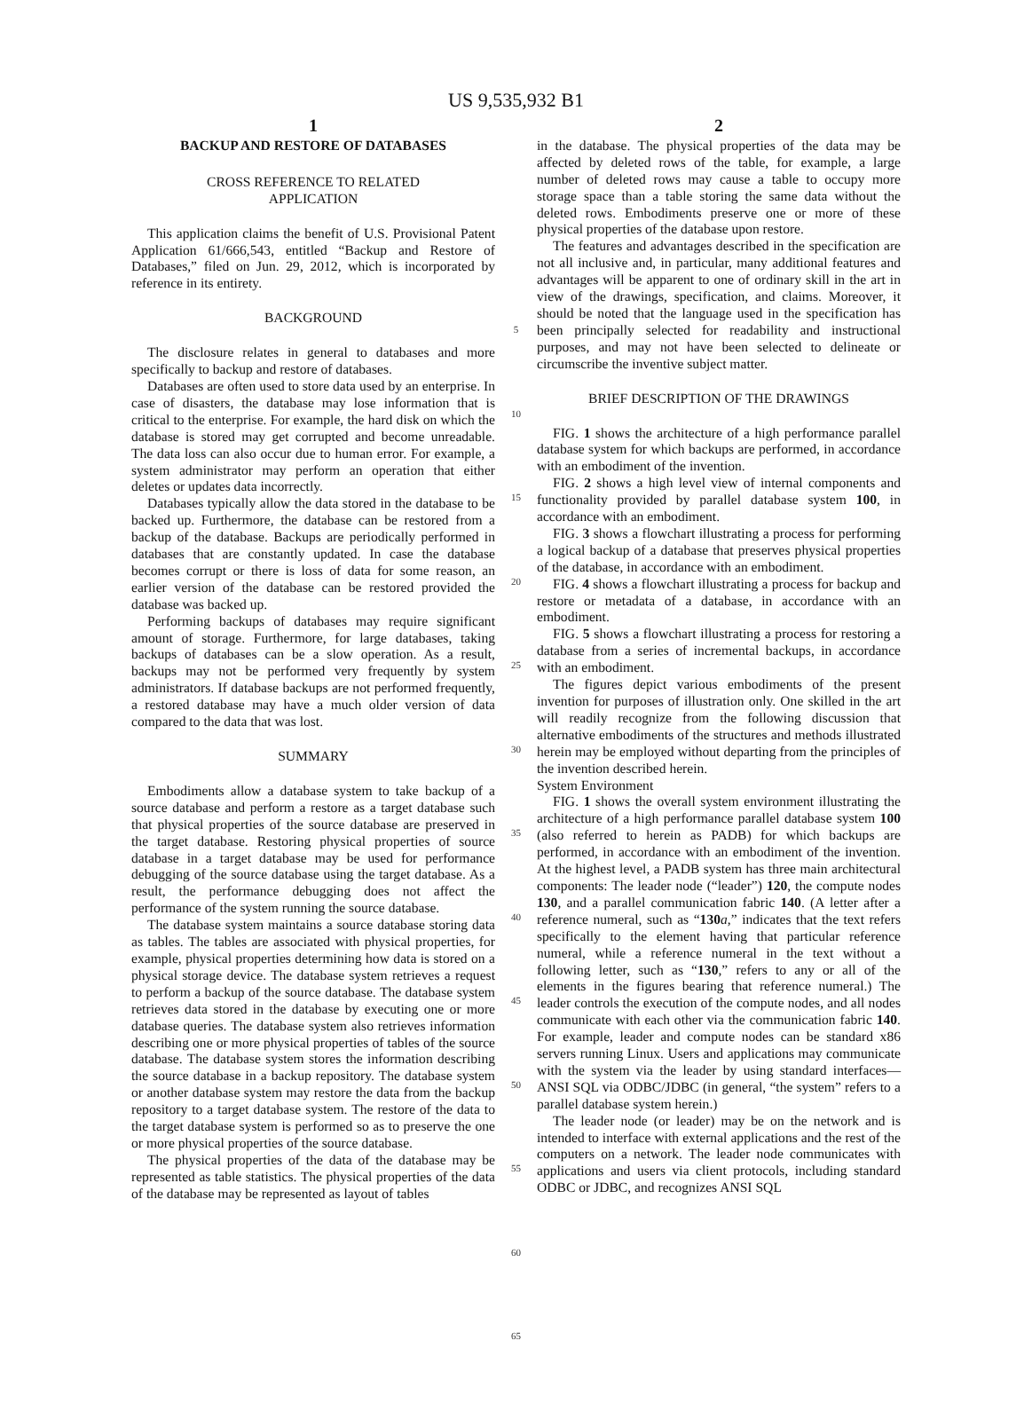US 9,535,932 B1
1
BACKUP AND RESTORE OF DATABASES
CROSS REFERENCE TO RELATED
APPLICATION
This application claims the benefit of U.S. Provisional Patent Application 61/666,543, entitled “Backup and Restore of Databases,” filed on Jun. 29, 2012, which is incorporated by reference in its entirety.
BACKGROUND
The disclosure relates in general to databases and more specifically to backup and restore of databases.
Databases are often used to store data used by an enterprise. In case of disasters, the database may lose information that is critical to the enterprise. For example, the hard disk on which the database is stored may get corrupted and become unreadable. The data loss can also occur due to human error. For example, a system administrator may perform an operation that either deletes or updates data incorrectly.
Databases typically allow the data stored in the database to be backed up. Furthermore, the database can be restored from a backup of the database. Backups are periodically performed in databases that are constantly updated. In case the database becomes corrupt or there is loss of data for some reason, an earlier version of the database can be restored provided the database was backed up.
Performing backups of databases may require significant amount of storage. Furthermore, for large databases, taking backups of databases can be a slow operation. As a result, backups may not be performed very frequently by system administrators. If database backups are not performed frequently, a restored database may have a much older version of data compared to the data that was lost.
SUMMARY
Embodiments allow a database system to take backup of a source database and perform a restore as a target database such that physical properties of the source database are preserved in the target database. Restoring physical properties of source database in a target database may be used for performance debugging of the source database using the target database. As a result, the performance debugging does not affect the performance of the system running the source database.
The database system maintains a source database storing data as tables. The tables are associated with physical properties, for example, physical properties determining how data is stored on a physical storage device. The database system retrieves a request to perform a backup of the source database. The database system retrieves data stored in the database by executing one or more database queries. The database system also retrieves information describing one or more physical properties of tables of the source database. The database system stores the information describing the source database in a backup repository. The database system or another database system may restore the data from the backup repository to a target database system. The restore of the data to the target database system is performed so as to preserve the one or more physical properties of the source database.
The physical properties of the data of the database may be represented as table statistics. The physical properties of the data of the database may be represented as layout of tables
5
10
15
20
25
30
35
40
45
50
55
60
65
2
in the database. The physical properties of the data may be affected by deleted rows of the table, for example, a large number of deleted rows may cause a table to occupy more storage space than a table storing the same data without the deleted rows. Embodiments preserve one or more of these physical properties of the database upon restore.
The features and advantages described in the specification are not all inclusive and, in particular, many additional features and advantages will be apparent to one of ordinary skill in the art in view of the drawings, specification, and claims. Moreover, it should be noted that the language used in the specification has been principally selected for readability and instructional purposes, and may not have been selected to delineate or circumscribe the inventive subject matter.
BRIEF DESCRIPTION OF THE DRAWINGS
FIG. 1 shows the architecture of a high performance parallel database system for which backups are performed, in accordance with an embodiment of the invention.
FIG. 2 shows a high level view of internal components and functionality provided by parallel database system 100, in accordance with an embodiment.
FIG. 3 shows a flowchart illustrating a process for performing a logical backup of a database that preserves physical properties of the database, in accordance with an embodiment.
FIG. 4 shows a flowchart illustrating a process for backup and restore or metadata of a database, in accordance with an embodiment.
FIG. 5 shows a flowchart illustrating a process for restoring a database from a series of incremental backups, in accordance with an embodiment.
The figures depict various embodiments of the present invention for purposes of illustration only. One skilled in the art will readily recognize from the following discussion that alternative embodiments of the structures and methods illustrated herein may be employed without departing from the principles of the invention described herein.
System Environment
FIG. 1 shows the overall system environment illustrating the architecture of a high performance parallel database system 100 (also referred to herein as PADB) for which backups are performed, in accordance with an embodiment of the invention. At the highest level, a PADB system has three main architectural components: The leader node (“leader”) 120, the compute nodes 130, and a parallel communication fabric 140. (A letter after a reference numeral, such as “130 a,” indicates that the text refers specifically to the element having that particular reference numeral, while a reference numeral in the text without a following letter, such as “130,” refers to any or all of the elements in the figures bearing that reference numeral.) The leader controls the execution of the compute nodes, and all nodes communicate with each other via the communication fabric 140. For example, leader and compute nodes can be standard x86 servers running Linux. Users and applications may communicate with the system via the leader by using standard interfaces—ANSI SQL via ODBC/JDBC (in general, “the system” refers to a parallel database system herein.)
The leader node (or leader) may be on the network and is intended to interface with external applications and the rest of the computers on a network. The leader node communicates with applications and users via client protocols, including standard ODBC or JDBC, and recognizes ANSI SQL